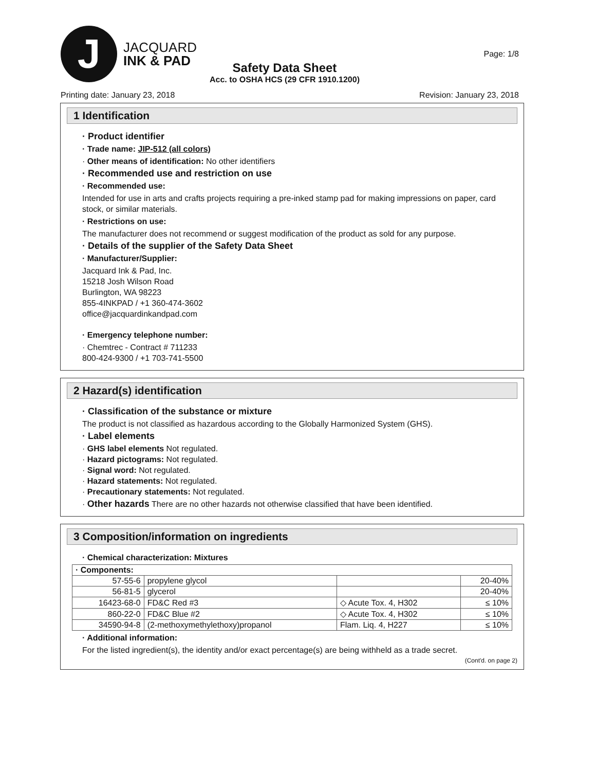J
JACQUARD
INK & PAD
Page: 1/8
Safety Data Sheet
Acc. to OSHA HCS (29 CFR 1910.1200)
Printing date: January 23, 2018
Revision: January 23, 2018
1 Identification
· Product identifier
· Trade name: JIP-512 (all colors)
· Other means of identification: No other identifiers
· Recommended use and restriction on use
· Recommended use:
Intended for use in arts and crafts projects requiring a pre-inked stamp pad for making impressions on paper, card stock, or similar materials.
· Restrictions on use:
The manufacturer does not recommend or suggest modification of the product as sold for any purpose.
· Details of the supplier of the Safety Data Sheet
· Manufacturer/Supplier:
Jacquard Ink & Pad, Inc.
15218 Josh Wilson Road
Burlington, WA 98223
855-4INKPAD / +1 360-474-3602
office@jacquardinkandpad.com
· Emergency telephone number:
· Chemtrec - Contract # 711233
800-424-9300 / +1 703-741-5500
2 Hazard(s) identification
· Classification of the substance or mixture
The product is not classified as hazardous according to the Globally Harmonized System (GHS).
· Label elements
· GHS label elements Not regulated.
· Hazard pictograms: Not regulated.
· Signal word: Not regulated.
· Hazard statements: Not regulated.
· Precautionary statements: Not regulated.
· Other hazards There are no other hazards not otherwise classified that have been identified.
3 Composition/information on ingredients
· Chemical characterization: Mixtures
| · Components: | | | |
| 57-55-6 | propylene glycol | | 20-40% |
| 56-81-5 | glycerol | | 20-40% |
| 16423-68-0 | FD&C Red #3 | ◇ Acute Tox. 4, H302 | ≤ 10% |
| 860-22-0 | FD&C Blue #2 | ◇ Acute Tox. 4, H302 | ≤ 10% |
| 34590-94-8 | (2-methoxymethylethoxy)propanol | Flam. Liq. 4, H227 | ≤ 10% |
· Additional information:
For the listed ingredient(s), the identity and/or exact percentage(s) are being withheld as a trade secret.
(Cont'd. on page 2)